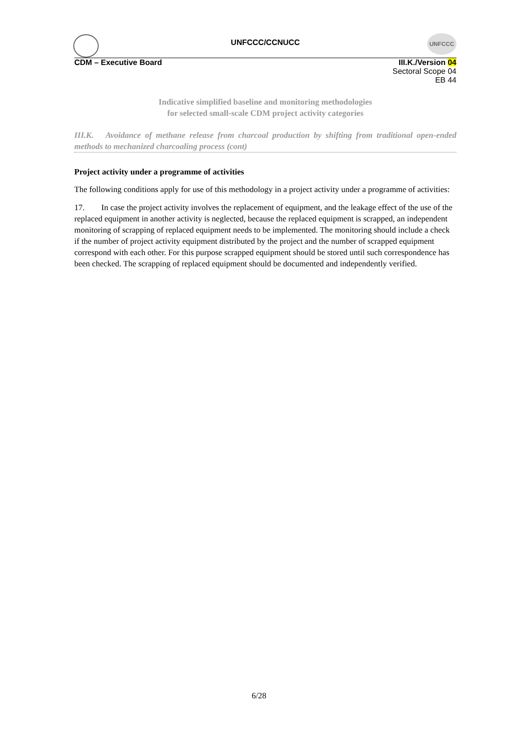UNFCCC
UNFCCC/CCNUCC
CDM – Executive Board III.K./Version 04
Sectoral Scope 04
EB 44
Indicative simplified baseline and monitoring methodologies
for selected small-scale CDM project activity categories
III.K. Avoidance of methane release from charcoal production by shifting from traditional open-ended methods to mechanized charcoaling process (cont)
Project activity under a programme of activities
The following conditions apply for use of this methodology in a project activity under a programme of activities:
17. In case the project activity involves the replacement of equipment, and the leakage effect of the use of the replaced equipment in another activity is neglected, because the replaced equipment is scrapped, an independent monitoring of scrapping of replaced equipment needs to be implemented. The monitoring should include a check if the number of project activity equipment distributed by the project and the number of scrapped equipment correspond with each other. For this purpose scrapped equipment should be stored until such correspondence has been checked. The scrapping of replaced equipment should be documented and independently verified.
6/28